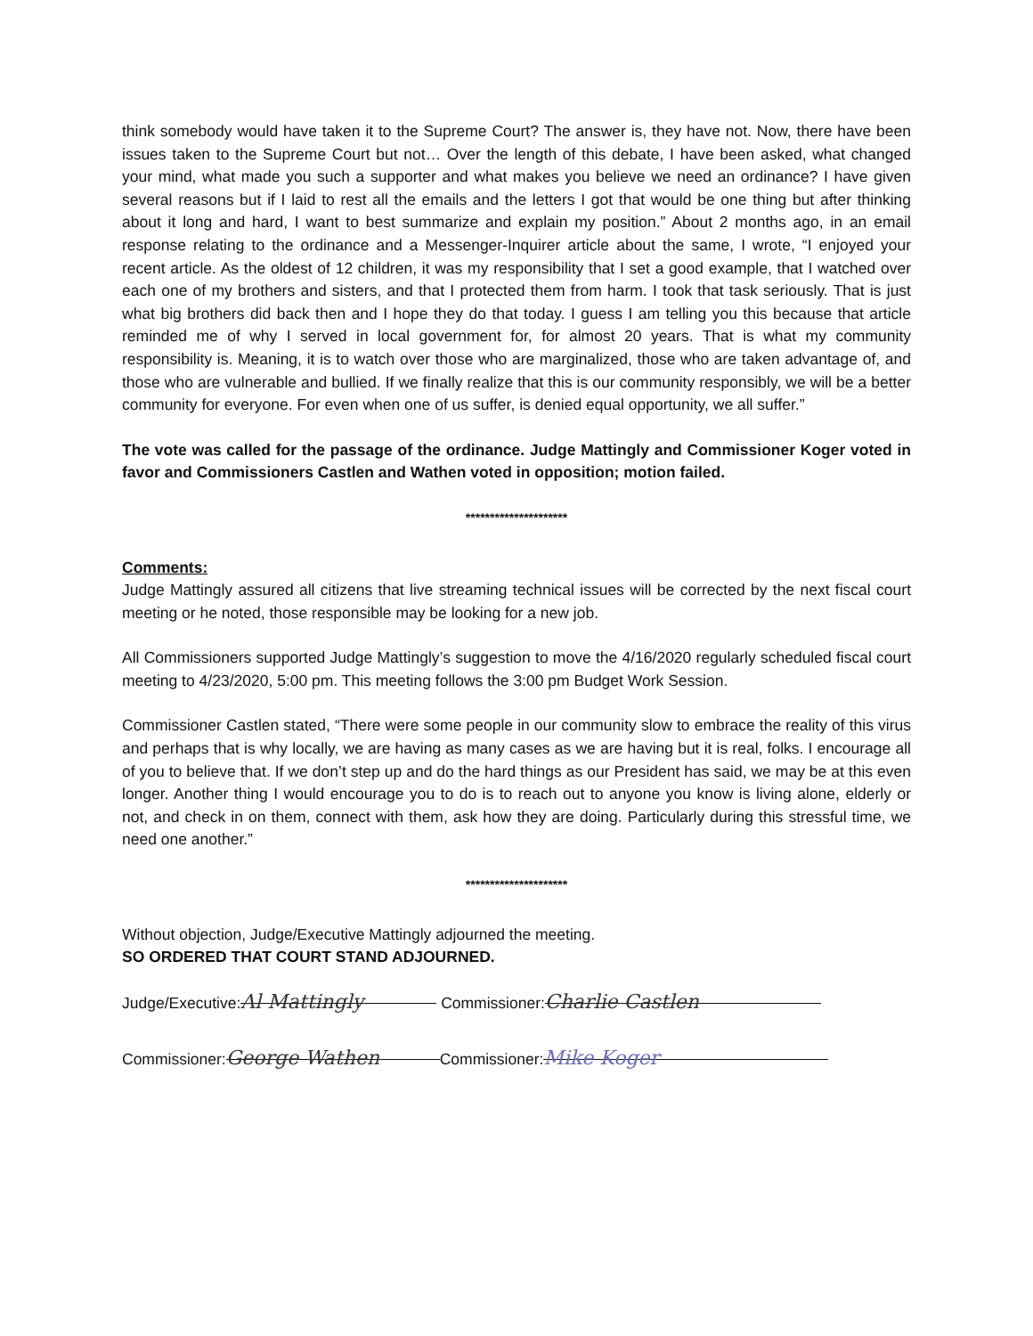think somebody would have taken it to the Supreme Court? The answer is, they have not. Now, there have been issues taken to the Supreme Court but not… Over the length of this debate, I have been asked, what changed your mind, what made you such a supporter and what makes you believe we need an ordinance? I have given several reasons but if I laid to rest all the emails and the letters I got that would be one thing but after thinking about it long and hard, I want to best summarize and explain my position.” About 2 months ago, in an email response relating to the ordinance and a Messenger-Inquirer article about the same, I wrote, “I enjoyed your recent article. As the oldest of 12 children, it was my responsibility that I set a good example, that I watched over each one of my brothers and sisters, and that I protected them from harm. I took that task seriously. That is just what big brothers did back then and I hope they do that today. I guess I am telling you this because that article reminded me of why I served in local government for, for almost 20 years. That is what my community responsibility is. Meaning, it is to watch over those who are marginalized, those who are taken advantage of, and those who are vulnerable and bullied. If we finally realize that this is our community responsibly, we will be a better community for everyone. For even when one of us suffer, is denied equal opportunity, we all suffer.”
The vote was called for the passage of the ordinance. Judge Mattingly and Commissioner Koger voted in favor and Commissioners Castlen and Wathen voted in opposition; motion failed.
*********************
Comments:
Judge Mattingly assured all citizens that live streaming technical issues will be corrected by the next fiscal court meeting or he noted, those responsible may be looking for a new job.
All Commissioners supported Judge Mattingly’s suggestion to move the 4/16/2020 regularly scheduled fiscal court meeting to 4/23/2020, 5:00 pm. This meeting follows the 3:00 pm Budget Work Session.
Commissioner Castlen stated, “There were some people in our community slow to embrace the reality of this virus and perhaps that is why locally, we are having as many cases as we are having but it is real, folks. I encourage all of you to believe that. If we don’t step up and do the hard things as our President has said, we may be at this even longer. Another thing I would encourage you to do is to reach out to anyone you know is living alone, elderly or not, and check in on them, connect with them, ask how they are doing. Particularly during this stressful time, we need one another.”
*********************
Without objection, Judge/Executive Mattingly adjourned the meeting.
SO ORDERED THAT COURT STAND ADJOURNED.
Judge/Executive: Al Mattingly Commissioner: Charlie Castlen
Commissioner: George Wathen Commissioner: Mike Koger